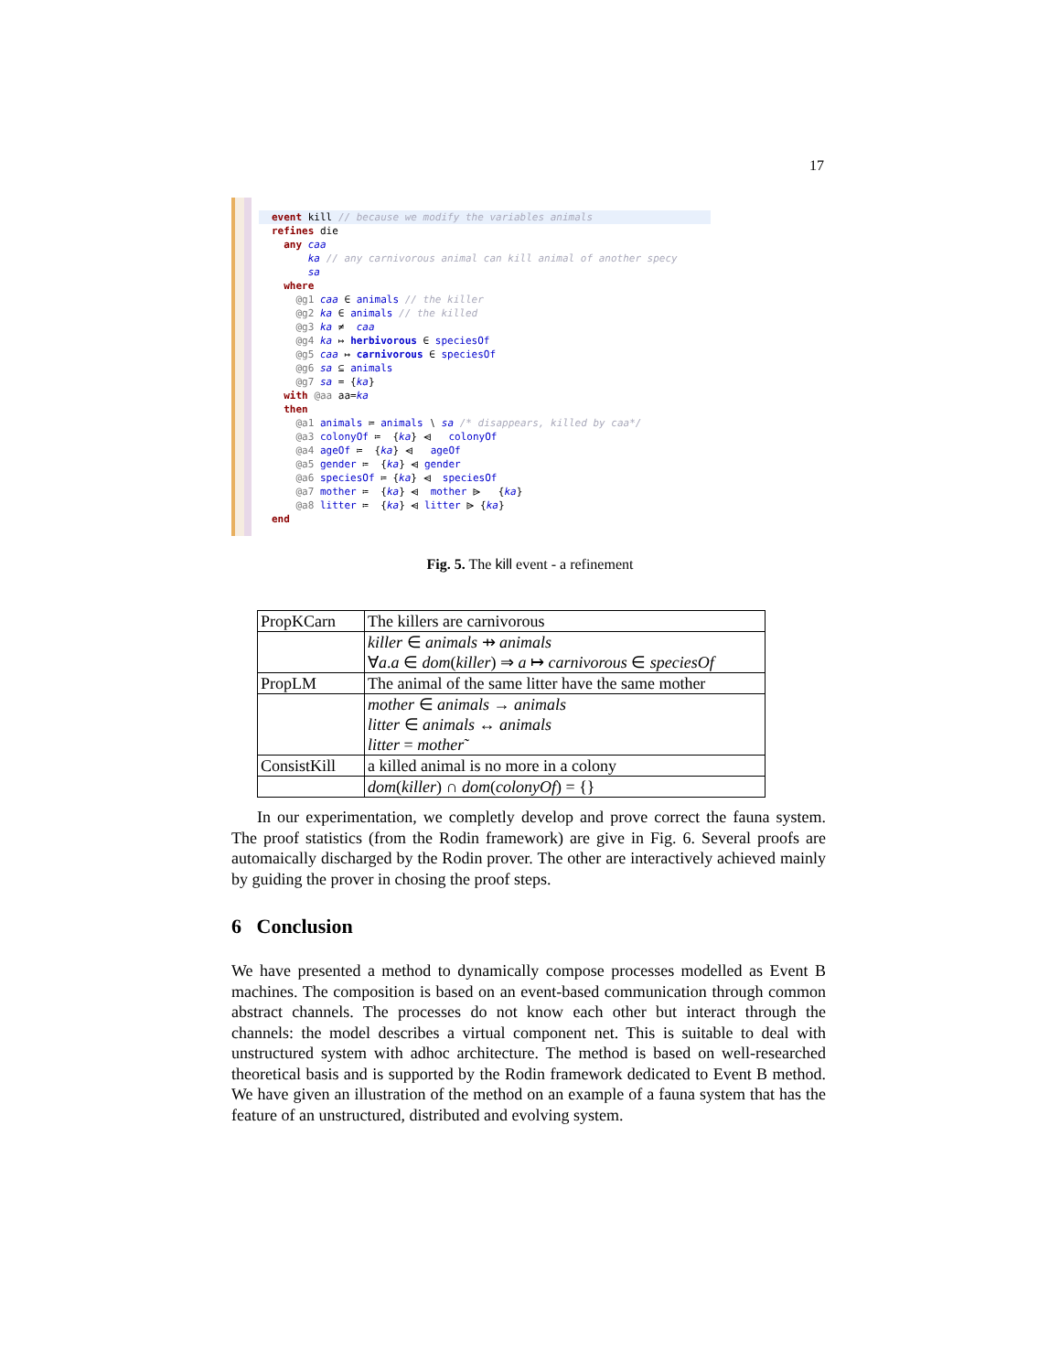17
event kill // because we modify the variables animals refines die any caa ka // any carnivorous animal can kill animal of another specy sa where @g1 caa ∈ animals // the killer @g2 ka ∈ animals // the killed @g3 ka ≠ caa @g4 ka ↦ herbivorous ∈ speciesOf @g5 caa ↦ carnivorous ∈ speciesOf @g6 sa ⊆ animals @g7 sa = {ka} with @aa aa=ka then @a1 animals ≔ animals ∖ sa /* disappears, killed by caa*/ @a3 colonyOf ≔ {ka} ⩤ colonyOf @a4 ageOf ≔ {ka} ⩤ ageOf @a5 gender ≔ {ka} ⩤ gender @a6 speciesOf ≔ {ka} ⩤ speciesOf @a7 mother ≔ {ka} ⩤ mother ⩥ {ka} @a8 litter ≔ {ka} ⩤ litter ⩥ {ka} end
Fig. 5. The kill event - a refinement
| PropKCarn | The killers are carnivorous |
| | killer ∈ animals ⇸ animals ∀ a . a ∈ dom ( killer ) ⇒ a ↦ carnivorous ∈ speciesOf |
| PropLM | The animal of the same litter have the same mother |
| | mother ∈ animals → animals litter ∈ animals ↔ animals litter = mother ˜ |
| ConsistKill | a killed animal is no more in a colony |
| | dom ( killer ) ∩ dom ( colonyOf ) = {} |
In our experimentation, we completly develop and prove correct the fauna system. The proof statistics (from the Rodin framework) are give in Fig. 6. Several proofs are automaically discharged by the Rodin prover. The other are interactively achieved mainly by guiding the prover in chosing the proof steps.
6 Conclusion
We have presented a method to dynamically compose processes modelled as Event B machines. The composition is based on an event-based communication through common abstract channels. The processes do not know each other but interact through the channels: the model describes a virtual component net. This is suitable to deal with unstructured system with adhoc architecture. The method is based on well-researched theoretical basis and is supported by the Rodin framework dedicated to Event B method. We have given an illustration of the method on an example of a fauna system that has the feature of an unstructured, distributed and evolving system.